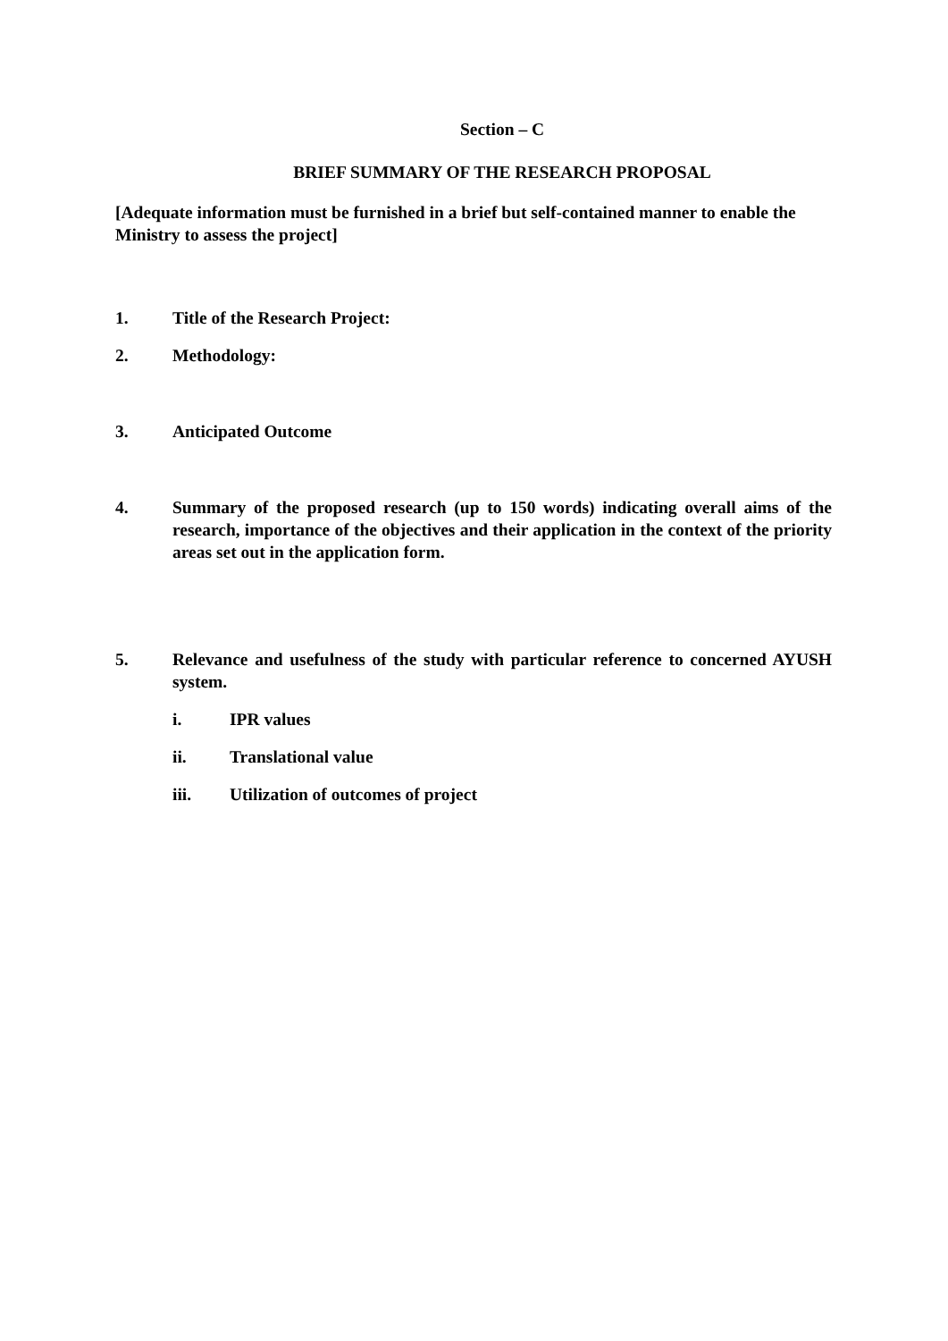Section – C
BRIEF SUMMARY OF THE RESEARCH PROPOSAL
[Adequate information must be furnished in a brief but self-contained manner to enable the Ministry to assess the project]
1. Title of the Research Project:
2. Methodology:
3. Anticipated Outcome
4. Summary of the proposed research (up to 150 words) indicating overall aims of the research, importance of the objectives and their application in the context of the priority areas set out in the application form.
5. Relevance and usefulness of the study with particular reference to concerned AYUSH system.
i. IPR values
ii. Translational value
iii. Utilization of outcomes of project